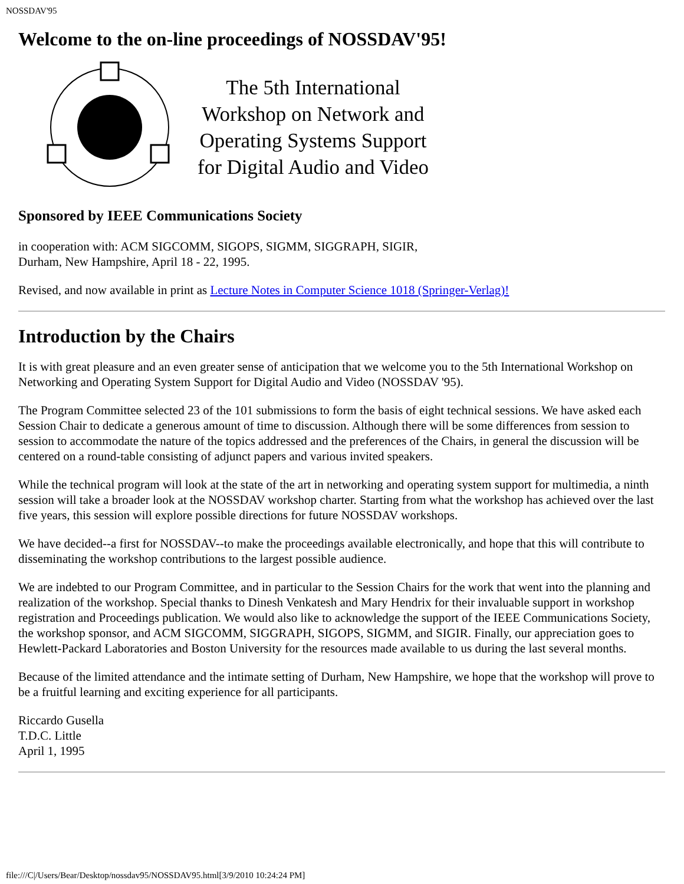NOSSDAV'95
Welcome to the on-line proceedings of NOSSDAV'95!
The 5th International Workshop on Network and Operating Systems Support for Digital Audio and Video
Sponsored by IEEE Communications Society
in cooperation with: ACM SIGCOMM, SIGOPS, SIGMM, SIGGRAPH, SIGIR,
Durham, New Hampshire, April 18 - 22, 1995.
Revised, and now available in print as Lecture Notes in Computer Science 1018 (Springer-Verlag)!
Introduction by the Chairs
It is with great pleasure and an even greater sense of anticipation that we welcome you to the 5th International Workshop on Networking and Operating System Support for Digital Audio and Video (NOSSDAV '95).
The Program Committee selected 23 of the 101 submissions to form the basis of eight technical sessions. We have asked each Session Chair to dedicate a generous amount of time to discussion. Although there will be some differences from session to session to accommodate the nature of the topics addressed and the preferences of the Chairs, in general the discussion will be centered on a round-table consisting of adjunct papers and various invited speakers.
While the technical program will look at the state of the art in networking and operating system support for multimedia, a ninth session will take a broader look at the NOSSDAV workshop charter. Starting from what the workshop has achieved over the last five years, this session will explore possible directions for future NOSSDAV workshops.
We have decided--a first for NOSSDAV--to make the proceedings available electronically, and hope that this will contribute to disseminating the workshop contributions to the largest possible audience.
We are indebted to our Program Committee, and in particular to the Session Chairs for the work that went into the planning and realization of the workshop. Special thanks to Dinesh Venkatesh and Mary Hendrix for their invaluable support in workshop registration and Proceedings publication. We would also like to acknowledge the support of the IEEE Communications Society, the workshop sponsor, and ACM SIGCOMM, SIGGRAPH, SIGOPS, SIGMM, and SIGIR. Finally, our appreciation goes to Hewlett-Packard Laboratories and Boston University for the resources made available to us during the last several months.
Because of the limited attendance and the intimate setting of Durham, New Hampshire, we hope that the workshop will prove to be a fruitful learning and exciting experience for all participants.
Riccardo Gusella
T.D.C. Little
April 1, 1995
file:///C|/Users/Bear/Desktop/nossdav95/NOSSDAV95.html[3/9/2010 10:24:24 PM]